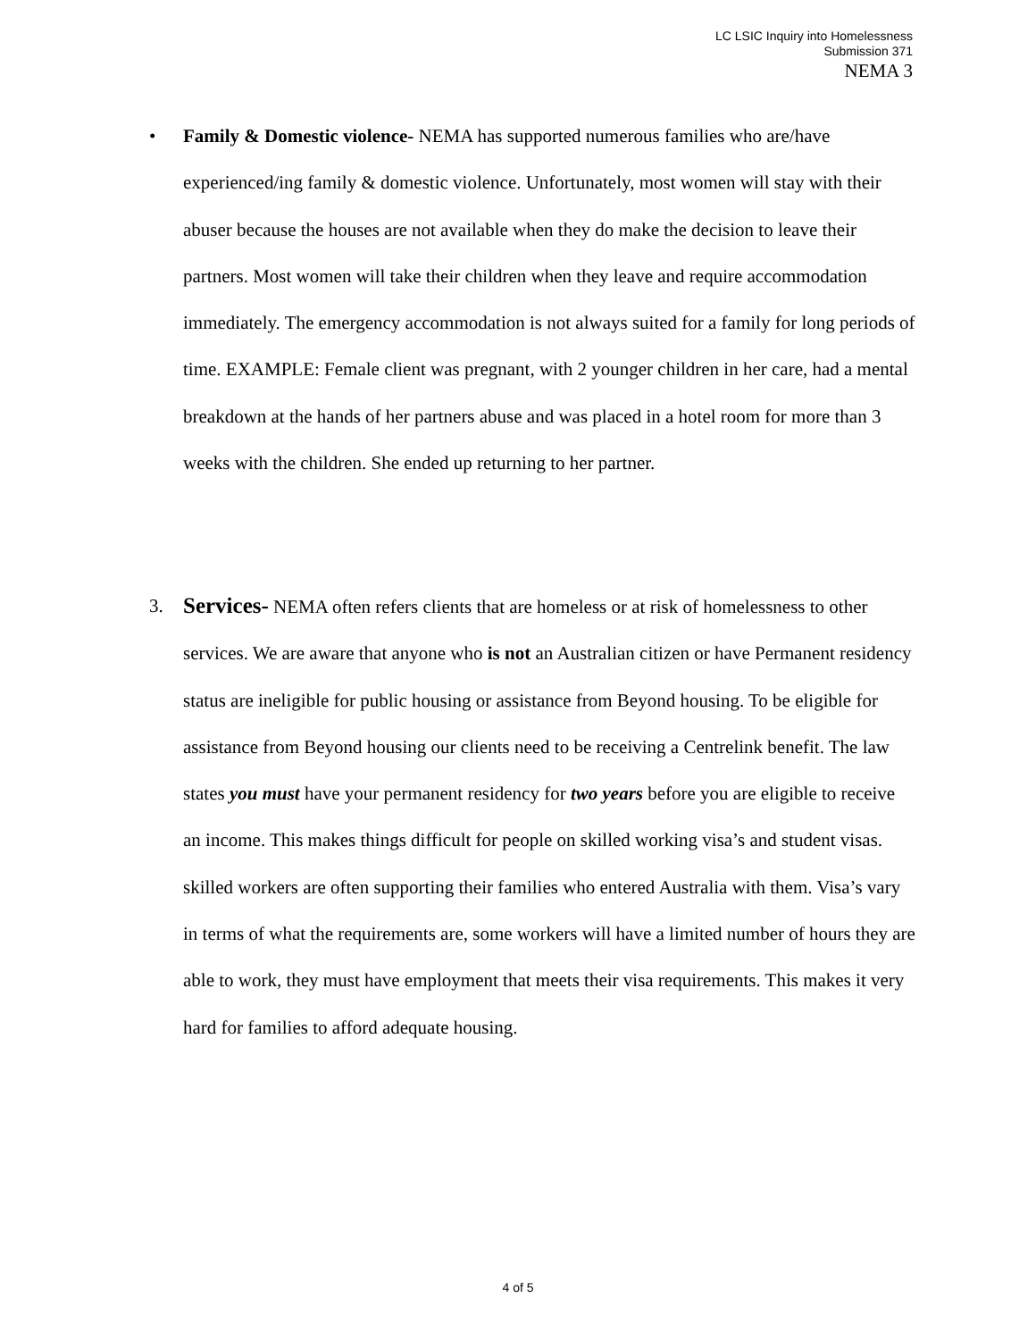LC LSIC Inquiry into Homelessness
Submission 371
NEMA 3
• Family & Domestic violence- NEMA has supported numerous families who are/have experienced/ing family & domestic violence. Unfortunately, most women will stay with their abuser because the houses are not available when they do make the decision to leave their partners. Most women will take their children when they leave and require accommodation immediately. The emergency accommodation is not always suited for a family for long periods of time. EXAMPLE: Female client was pregnant, with 2 younger children in her care, had a mental breakdown at the hands of her partners abuse and was placed in a hotel room for more than 3 weeks with the children. She ended up returning to her partner.
3. Services- NEMA often refers clients that are homeless or at risk of homelessness to other services. We are aware that anyone who is not an Australian citizen or have Permanent residency status are ineligible for public housing or assistance from Beyond housing. To be eligible for assistance from Beyond housing our clients need to be receiving a Centrelink benefit. The law states you must have your permanent residency for two years before you are eligible to receive an income. This makes things difficult for people on skilled working visa’s and student visas. skilled workers are often supporting their families who entered Australia with them. Visa’s vary in terms of what the requirements are, some workers will have a limited number of hours they are able to work, they must have employment that meets their visa requirements. This makes it very hard for families to afford adequate housing.
4 of 5